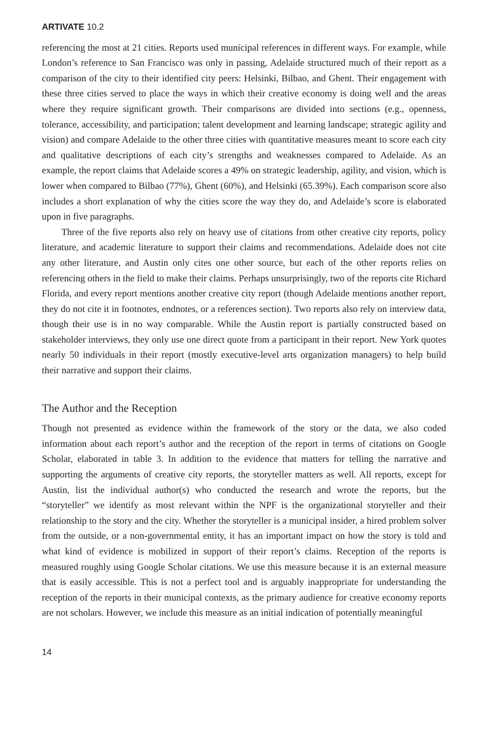ARTIVATE 10.2
referencing the most at 21 cities. Reports used municipal references in different ways. For example, while London’s reference to San Francisco was only in passing, Adelaide structured much of their report as a comparison of the city to their identified city peers: Helsinki, Bilbao, and Ghent. Their engagement with these three cities served to place the ways in which their creative economy is doing well and the areas where they require significant growth. Their comparisons are divided into sections (e.g., openness, tolerance, accessibility, and participation; talent development and learning landscape; strategic agility and vision) and compare Adelaide to the other three cities with quantitative measures meant to score each city and qualitative descriptions of each city’s strengths and weaknesses compared to Adelaide. As an example, the report claims that Adelaide scores a 49% on strategic leadership, agility, and vision, which is lower when compared to Bilbao (77%), Ghent (60%), and Helsinki (65.39%). Each comparison score also includes a short explanation of why the cities score the way they do, and Adelaide’s score is elaborated upon in five paragraphs.
Three of the five reports also rely on heavy use of citations from other creative city reports, policy literature, and academic literature to support their claims and recommendations. Adelaide does not cite any other literature, and Austin only cites one other source, but each of the other reports relies on referencing others in the field to make their claims. Perhaps unsurprisingly, two of the reports cite Richard Florida, and every report mentions another creative city report (though Adelaide mentions another report, they do not cite it in footnotes, endnotes, or a references section). Two reports also rely on interview data, though their use is in no way comparable. While the Austin report is partially constructed based on stakeholder interviews, they only use one direct quote from a participant in their report. New York quotes nearly 50 individuals in their report (mostly executive-level arts organization managers) to help build their narrative and support their claims.
The Author and the Reception
Though not presented as evidence within the framework of the story or the data, we also coded information about each report’s author and the reception of the report in terms of citations on Google Scholar, elaborated in table 3. In addition to the evidence that matters for telling the narrative and supporting the arguments of creative city reports, the storyteller matters as well. All reports, except for Austin, list the individual author(s) who conducted the research and wrote the reports, but the “storyteller” we identify as most relevant within the NPF is the organizational storyteller and their relationship to the story and the city. Whether the storyteller is a municipal insider, a hired problem solver from the outside, or a non-governmental entity, it has an important impact on how the story is told and what kind of evidence is mobilized in support of their report’s claims. Reception of the reports is measured roughly using Google Scholar citations. We use this measure because it is an external measure that is easily accessible. This is not a perfect tool and is arguably inappropriate for understanding the reception of the reports in their municipal contexts, as the primary audience for creative economy reports are not scholars. However, we include this measure as an initial indication of potentially meaningful
14